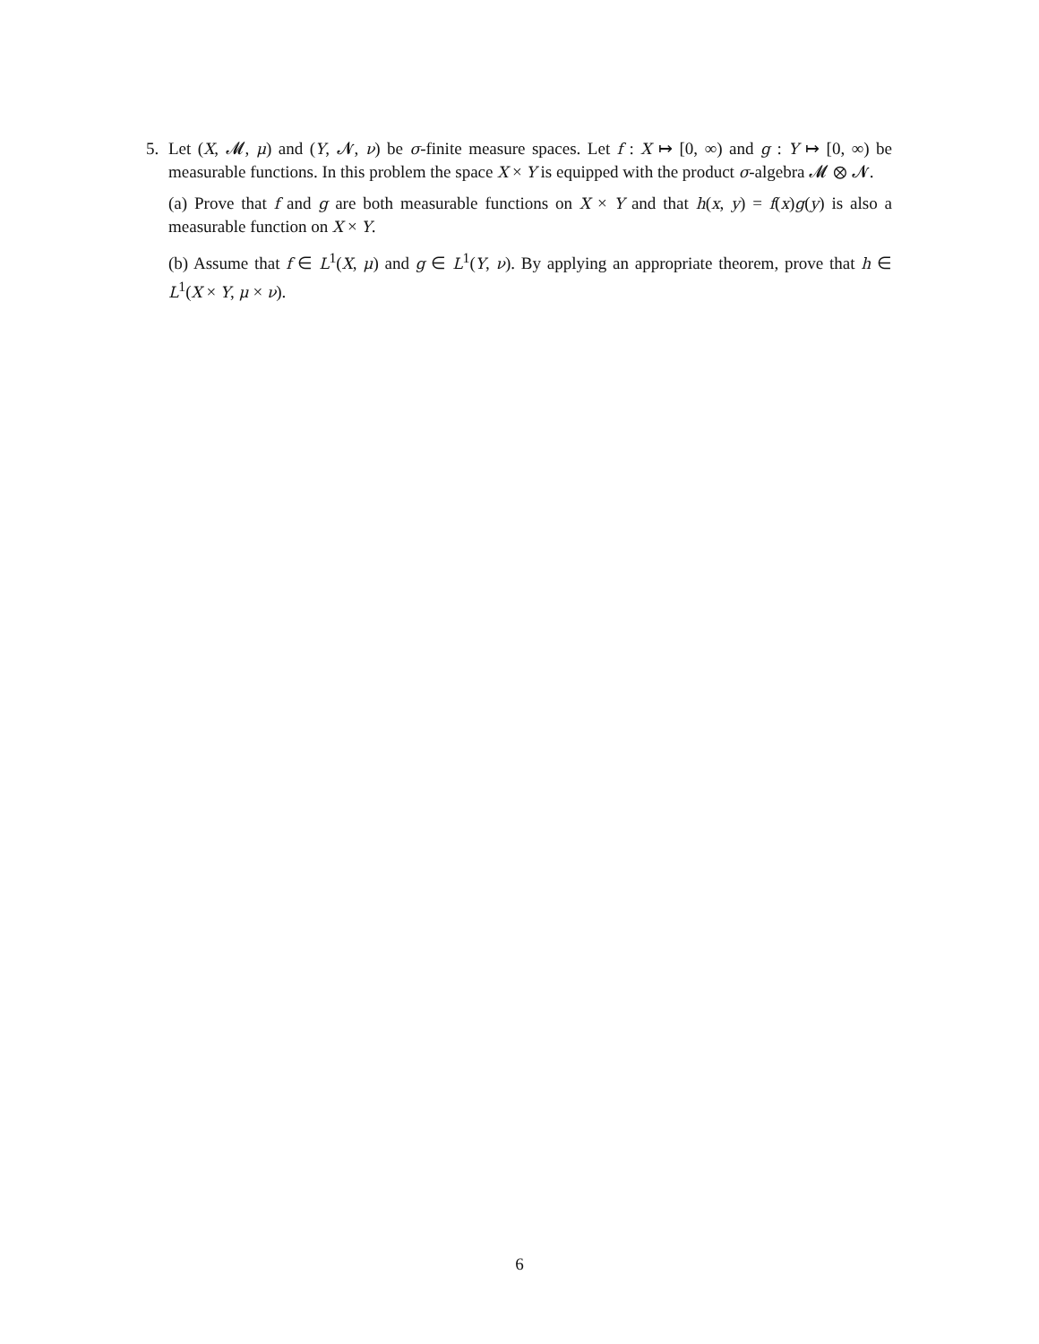5. Let (X, 𝓜, μ) and (Y, 𝓝, ν) be σ-finite measure spaces. Let f : X ↦ [0, ∞) and g : Y ↦ [0, ∞) be measurable functions. In this problem the space X × Y is equipped with the product σ-algebra 𝓜 ⊗ 𝓝.
(a) Prove that f and g are both measurable functions on X × Y and that h(x, y) = f(x)g(y) is also a measurable function on X × Y.
(b) Assume that f ∈ L<sup>1</sup>(X, μ) and g ∈ L<sup>1</sup>(Y, ν). By applying an appropriate theorem, prove that h ∈ L<sup>1</sup>(X × Y, μ × ν).
6